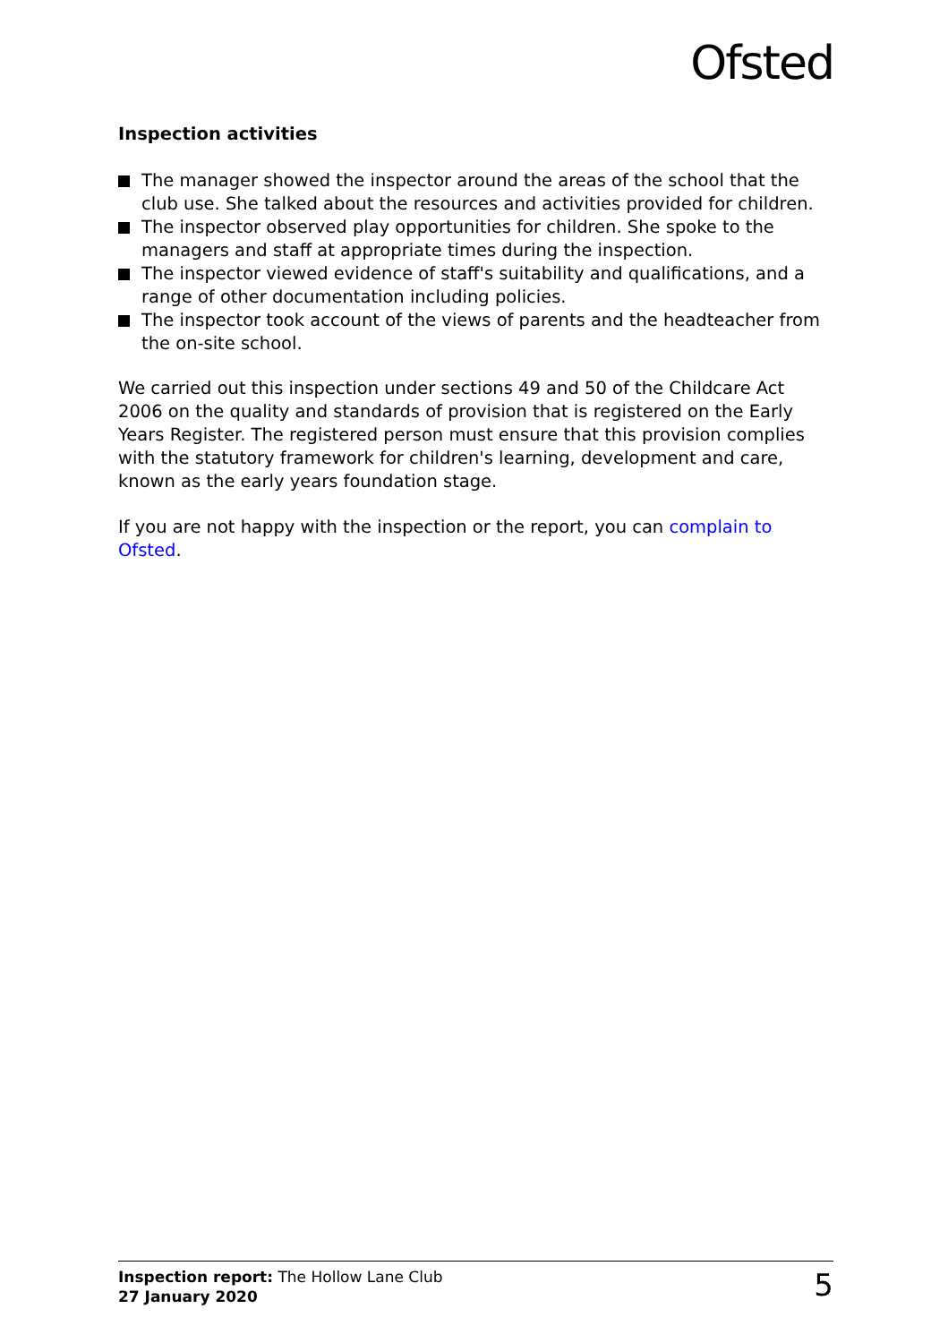Ofsted
Inspection activities
The manager showed the inspector around the areas of the school that the club use. She talked about the resources and activities provided for children.
The inspector observed play opportunities for children. She spoke to the managers and staff at appropriate times during the inspection.
The inspector viewed evidence of staff's suitability and qualifications, and a range of other documentation including policies.
The inspector took account of the views of parents and the headteacher from the on-site school.
We carried out this inspection under sections 49 and 50 of the Childcare Act 2006 on the quality and standards of provision that is registered on the Early Years Register. The registered person must ensure that this provision complies with the statutory framework for children's learning, development and care, known as the early years foundation stage.
If you are not happy with the inspection or the report, you can complain to Ofsted.
Inspection report: The Hollow Lane Club
27 January 2020
5